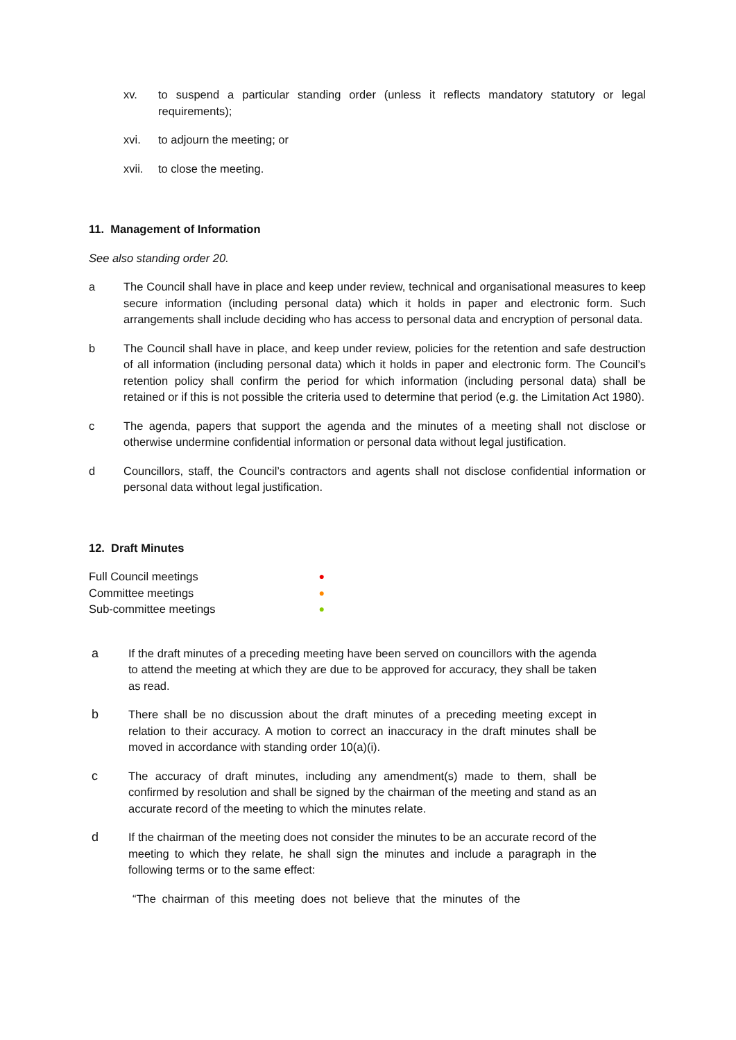xv. to suspend a particular standing order (unless it reflects mandatory statutory or legal requirements);
xvi. to adjourn the meeting; or
xvii. to close the meeting.
11. Management of Information
See also standing order 20.
a The Council shall have in place and keep under review, technical and organisational measures to keep secure information (including personal data) which it holds in paper and electronic form. Such arrangements shall include deciding who has access to personal data and encryption of personal data.
b The Council shall have in place, and keep under review, policies for the retention and safe destruction of all information (including personal data) which it holds in paper and electronic form. The Council’s retention policy shall confirm the period for which information (including personal data) shall be retained or if this is not possible the criteria used to determine that period (e.g. the Limitation Act 1980).
c The agenda, papers that support the agenda and the minutes of a meeting shall not disclose or otherwise undermine confidential information or personal data without legal justification.
d Councillors, staff, the Council’s contractors and agents shall not disclose confidential information or personal data without legal justification.
12. Draft Minutes
Full Council meetings ●
Committee meetings ●
Sub-committee meetings ●
a If the draft minutes of a preceding meeting have been served on councillors with the agenda to attend the meeting at which they are due to be approved for accuracy, they shall be taken as read.
b There shall be no discussion about the draft minutes of a preceding meeting except in relation to their accuracy. A motion to correct an inaccuracy in the draft minutes shall be moved in accordance with standing order 10(a)(i).
c The accuracy of draft minutes, including any amendment(s) made to them, shall be confirmed by resolution and shall be signed by the chairman of the meeting and stand as an accurate record of the meeting to which the minutes relate.
d If the chairman of the meeting does not consider the minutes to be an accurate record of the meeting to which they relate, he shall sign the minutes and include a paragraph in the following terms or to the same effect:
“The chairman of this meeting does not believe that the minutes of the